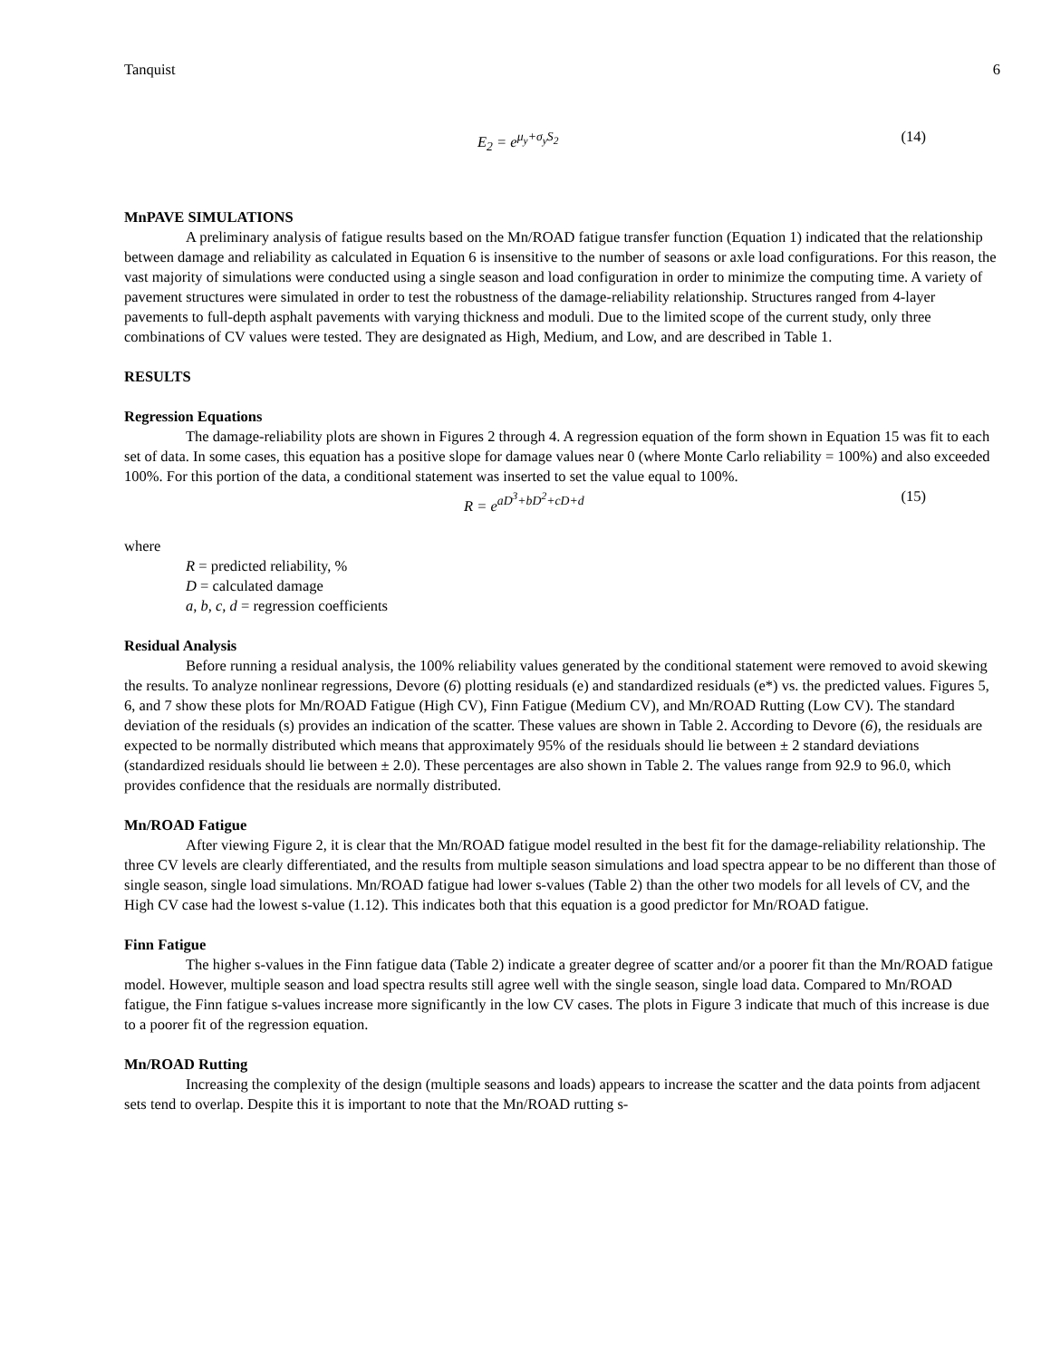Tanquist 6
E<sub>2</sub> = e<sup>μ<sub>y</sub>+σ<sub>y</sub>S<sub>2</sub></sup> (14)
MnPAVE SIMULATIONS
A preliminary analysis of fatigue results based on the Mn/ROAD fatigue transfer function (Equation 1) indicated that the relationship between damage and reliability as calculated in Equation 6 is insensitive to the number of seasons or axle load configurations. For this reason, the vast majority of simulations were conducted using a single season and load configuration in order to minimize the computing time. A variety of pavement structures were simulated in order to test the robustness of the damage-reliability relationship. Structures ranged from 4-layer pavements to full-depth asphalt pavements with varying thickness and moduli. Due to the limited scope of the current study, only three combinations of CV values were tested. They are designated as High, Medium, and Low, and are described in Table 1.
RESULTS
Regression Equations
The damage-reliability plots are shown in Figures 2 through 4. A regression equation of the form shown in Equation 15 was fit to each set of data. In some cases, this equation has a positive slope for damage values near 0 (where Monte Carlo reliability = 100%) and also exceeded 100%. For this portion of the data, a conditional statement was inserted to set the value equal to 100%.
R = e<sup>aD<sup>3</sup>+bD<sup>2</sup>+cD+d</sup> (15)
where
R = predicted reliability, %
D = calculated damage
a, b, c, d = regression coefficients
Residual Analysis
Before running a residual analysis, the 100% reliability values generated by the conditional statement were removed to avoid skewing the results. To analyze nonlinear regressions, Devore (6) plotting residuals (e) and standardized residuals (e*) vs. the predicted values. Figures 5, 6, and 7 show these plots for Mn/ROAD Fatigue (High CV), Finn Fatigue (Medium CV), and Mn/ROAD Rutting (Low CV). The standard deviation of the residuals (s) provides an indication of the scatter. These values are shown in Table 2. According to Devore (6), the residuals are expected to be normally distributed which means that approximately 95% of the residuals should lie between ± 2 standard deviations (standardized residuals should lie between ± 2.0). These percentages are also shown in Table 2. The values range from 92.9 to 96.0, which provides confidence that the residuals are normally distributed.
Mn/ROAD Fatigue
After viewing Figure 2, it is clear that the Mn/ROAD fatigue model resulted in the best fit for the damage-reliability relationship. The three CV levels are clearly differentiated, and the results from multiple season simulations and load spectra appear to be no different than those of single season, single load simulations. Mn/ROAD fatigue had lower s-values (Table 2) than the other two models for all levels of CV, and the High CV case had the lowest s-value (1.12). This indicates both that this equation is a good predictor for Mn/ROAD fatigue.
Finn Fatigue
The higher s-values in the Finn fatigue data (Table 2) indicate a greater degree of scatter and/or a poorer fit than the Mn/ROAD fatigue model. However, multiple season and load spectra results still agree well with the single season, single load data. Compared to Mn/ROAD fatigue, the Finn fatigue s-values increase more significantly in the low CV cases. The plots in Figure 3 indicate that much of this increase is due to a poorer fit of the regression equation.
Mn/ROAD Rutting
Increasing the complexity of the design (multiple seasons and loads) appears to increase the scatter and the data points from adjacent sets tend to overlap. Despite this it is important to note that the Mn/ROAD rutting s-